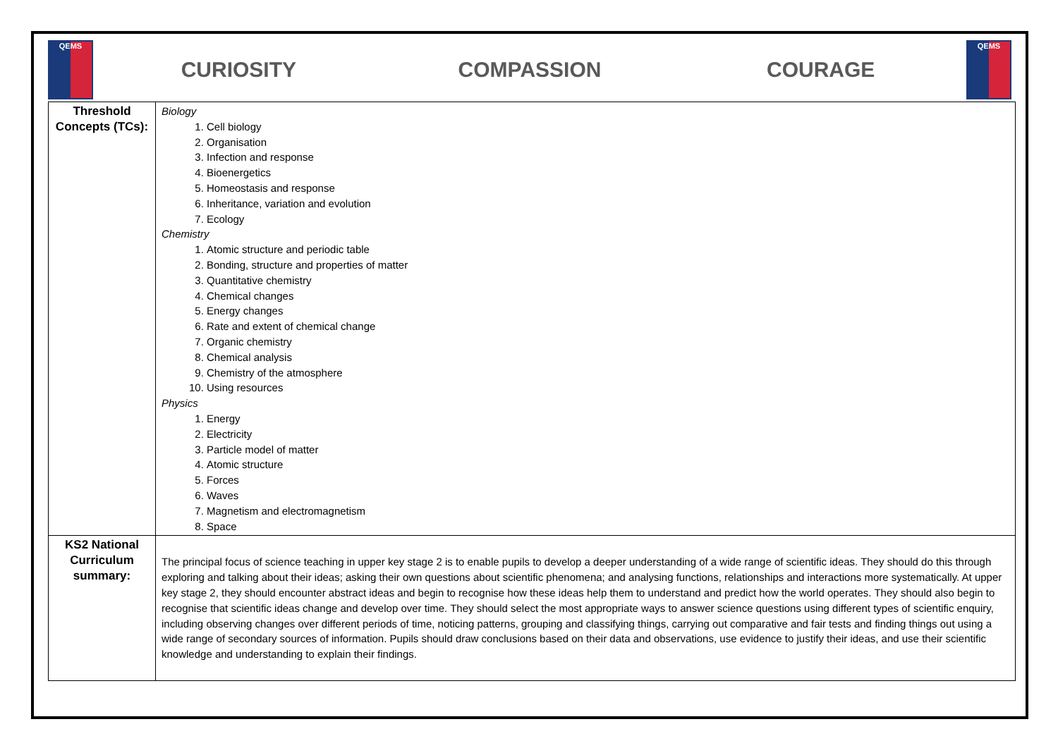QEMS
CURIOSITY COMPASSION COURAGE
QEMS
| Threshold Concepts (TCs): | Biology 1. Cell biology 2. Organisation 3. Infection and response 4. Bioenergetics 5. Homeostasis and response 6. Inheritance, variation and evolution 7. Ecology Chemistry 1. Atomic structure and periodic table 2. Bonding, structure and properties of matter 3. Quantitative chemistry 4. Chemical changes 5. Energy changes 6. Rate and extent of chemical change 7. Organic chemistry 8. Chemical analysis 9. Chemistry of the atmosphere 10. Using resources Physics 1. Energy 2. Electricity 3. Particle model of matter 4. Atomic structure 5. Forces 6. Waves 7. Magnetism and electromagnetism 8. Space |
| KS2 National Curriculum summary: | The principal focus of science teaching in upper key stage 2 is to enable pupils to develop a deeper understanding of a wide range of scientific ideas. They should do this through exploring and talking about their ideas; asking their own questions about scientific phenomena; and analysing functions, relationships and interactions more systematically. At upper key stage 2, they should encounter abstract ideas and begin to recognise how these ideas help them to understand and predict how the world operates. They should also begin to recognise that scientific ideas change and develop over time. They should select the most appropriate ways to answer science questions using different types of scientific enquiry, including observing changes over different periods of time, noticing patterns, grouping and classifying things, carrying out comparative and fair tests and finding things out using a wide range of secondary sources of information. Pupils should draw conclusions based on their data and observations, use evidence to justify their ideas, and use their scientific knowledge and understanding to explain their findings. |